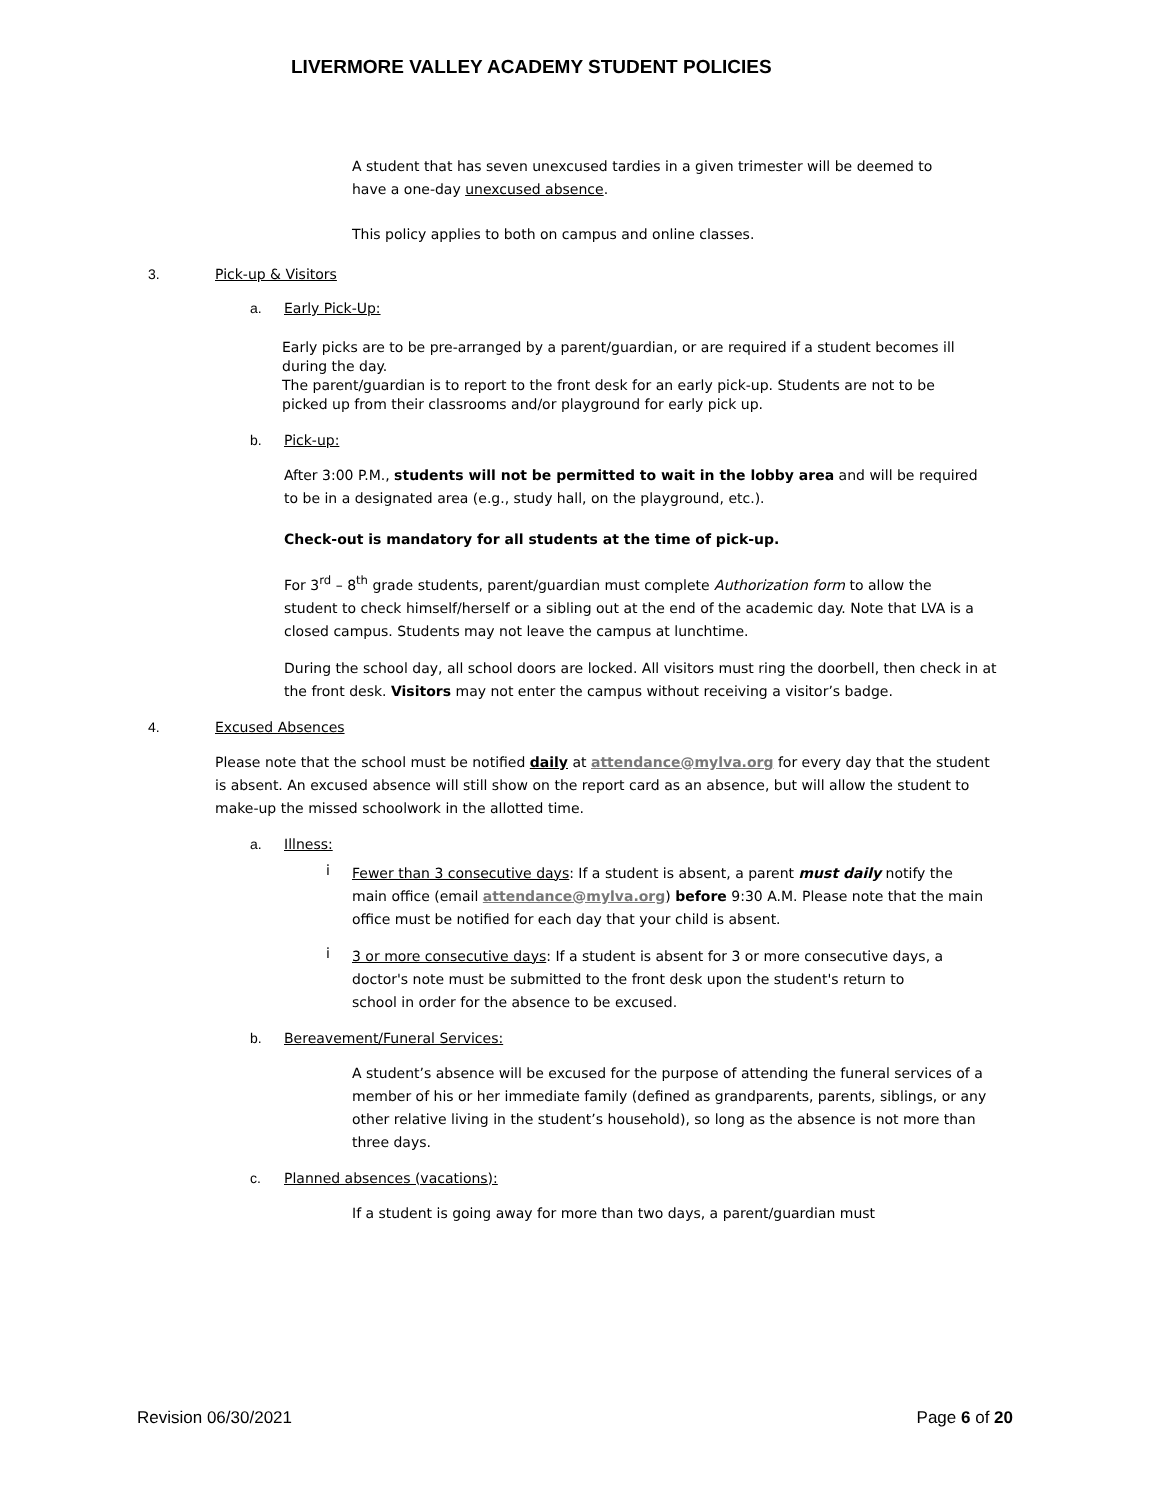LIVERMORE VALLEY ACADEMY STUDENT POLICIES
A student that has seven unexcused tardies in a given trimester will be deemed to have a one-day unexcused absence.
This policy applies to both on campus and online classes.
3. Pick-up & Visitors
a. Early Pick-Up:
Early picks are to be pre-arranged by a parent/guardian, or are required if a student becomes ill during the day.
The parent/guardian is to report to the front desk for an early pick-up. Students are not to be picked up from their classrooms and/or playground for early pick up.
b. Pick-up:
After 3:00 P.M., students will not be permitted to wait in the lobby area and will be required to be in a designated area (e.g., study hall, on the playground, etc.).
Check-out is mandatory for all students at the time of pick-up.
For 3<sup>rd</sup> – 8<sup>th</sup> grade students, parent/guardian must complete Authorization form to allow the student to check himself/herself or a sibling out at the end of the academic day. Note that LVA is a closed campus. Students may not leave the campus at lunchtime.
During the school day, all school doors are locked. All visitors must ring the doorbell, then check in at the front desk. Visitors may not enter the campus without receiving a visitor’s badge.
4. Excused Absences
Please note that the school must be notified daily at attendance@mylva.org for every day that the student is absent. An excused absence will still show on the report card as an absence, but will allow the student to make-up the missed schoolwork in the allotted time.
a. Illness:
i
Fewer than 3 consecutive days: If a student is absent, a parent must daily notify the main office (email attendance@mylva.org) before 9:30 A.M. Please note that the main office must be notified for each day that your child is absent.
i
3 or more consecutive days: If a student is absent for 3 or more consecutive days, a doctor's note must be submitted to the front desk upon the student's return to school in order for the absence to be excused.
b. Bereavement/Funeral Services:
A student’s absence will be excused for the purpose of attending the funeral services of a member of his or her immediate family (defined as grandparents, parents, siblings, or any other relative living in the student’s household), so long as the absence is not more than three days.
c. Planned absences (vacations):
If a student is going away for more than two days, a parent/guardian must
Revision 06/30/2021 Page 6 of 20